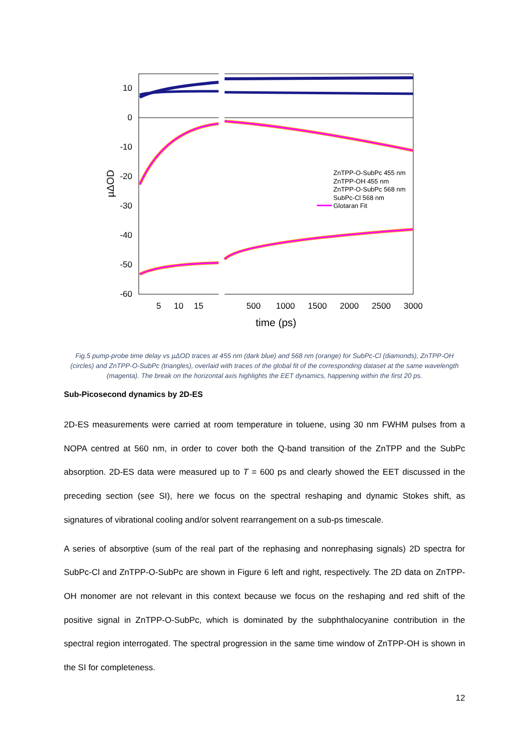10
0
-10
-20
-30
-40
-50
-60
5
10
15
500
1000
1500
2000
2500
3000
time (ps)
µΔOD
ZnTPP-O-SubPc 455 nm
ZnTPP-OH 455 nm
ZnTPP-O-SubPc 568 nm
SubPc-Cl 568 nm
Glotaran Fit
Fig.5 pump-probe time delay vs µΔOD traces at 455 nm (dark blue) and 568 nm (orange) for SubPc-Cl (diamonds), ZnTPP-OH (circles) and ZnTPP-O-SubPc (triangles), overlaid with traces of the global fit of the corresponding dataset at the same wavelength (magenta). The break on the horizontal axis highlights the EET dynamics, happening within the first 20 ps.
Sub-Picosecond dynamics by 2D-ES
2D-ES measurements were carried at room temperature in toluene, using 30 nm FWHM pulses from a NOPA centred at 560 nm, in order to cover both the Q-band transition of the ZnTPP and the SubPc absorption. 2D-ES data were measured up to T = 600 ps and clearly showed the EET discussed in the preceding section (see SI), here we focus on the spectral reshaping and dynamic Stokes shift, as signatures of vibrational cooling and/or solvent rearrangement on a sub-ps timescale.
A series of absorptive (sum of the real part of the rephasing and nonrephasing signals) 2D spectra for SubPc-Cl and ZnTPP-O-SubPc are shown in Figure 6 left and right, respectively. The 2D data on ZnTPP-OH monomer are not relevant in this context because we focus on the reshaping and red shift of the positive signal in ZnTPP-O-SubPc, which is dominated by the subphthalocyanine contribution in the spectral region interrogated. The spectral progression in the same time window of ZnTPP-OH is shown in the SI for completeness.
12